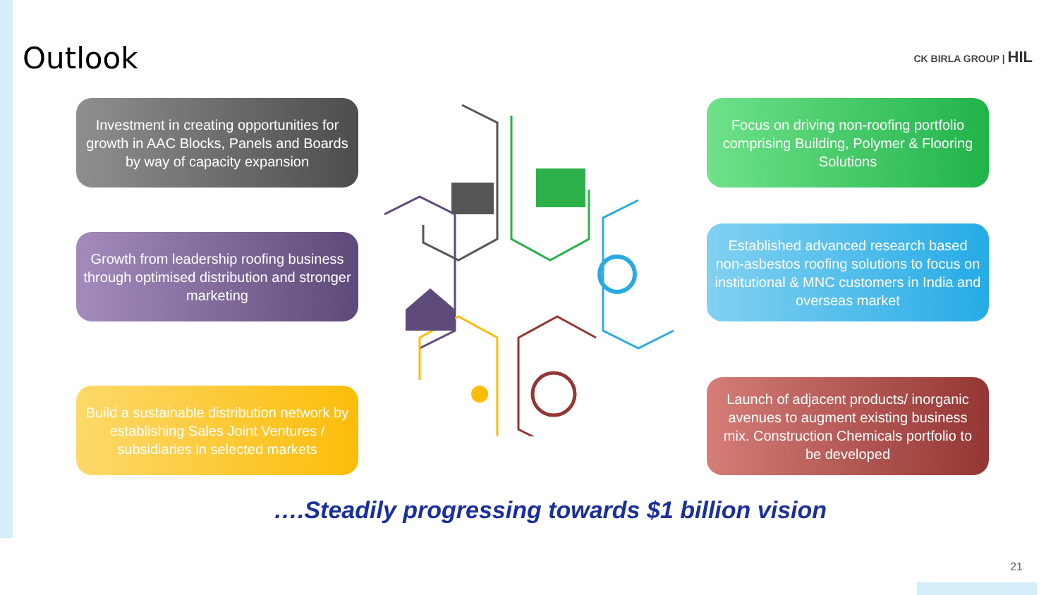Outlook
CK BIRLA GROUP | HIL
Investment in creating opportunities for growth in AAC Blocks, Panels and Boards by way of capacity expansion
Growth from leadership roofing business through optimised distribution and stronger marketing
Build a sustainable distribution network by establishing Sales Joint Ventures / subsidiaries in selected markets
Focus on driving non-roofing portfolio comprising Building, Polymer & Flooring Solutions
Established advanced research based non-asbestos roofing solutions to focus on institutional & MNC customers in India and overseas market
Launch of adjacent products/ inorganic avenues to augment existing business mix. Construction Chemicals portfolio to be developed
….Steadily progressing towards $1 billion vision
21